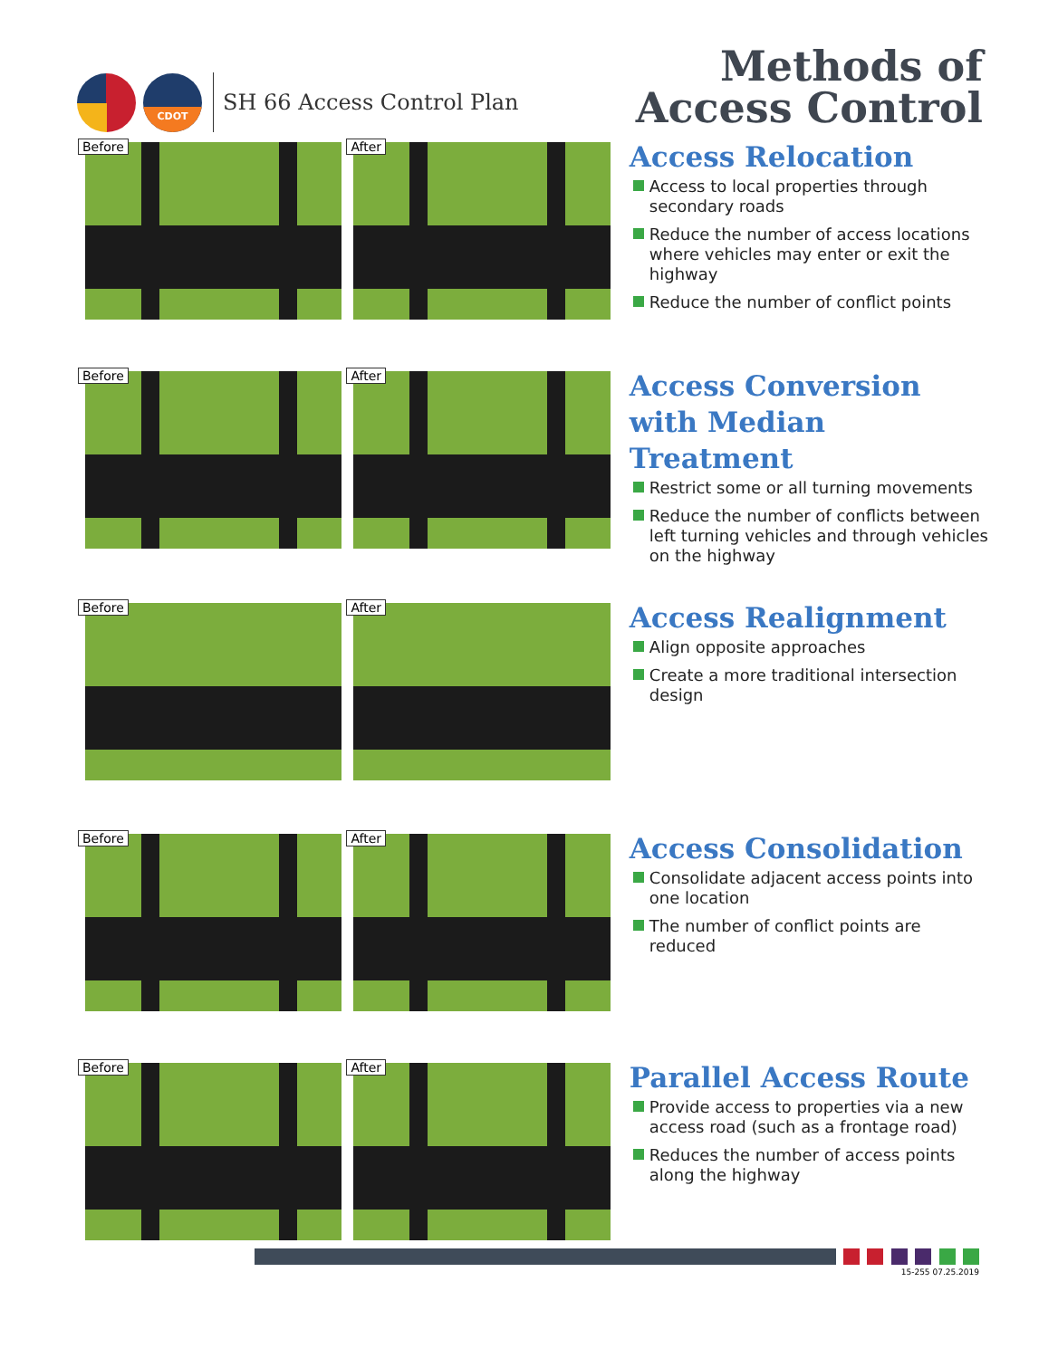Methods of
Access Control
CDOT
SH 66 Access Control Plan
Before
After
Access Relocation
Access to local properties through secondary roads
Reduce the number of access locations where vehicles may enter or exit the highway
Reduce the number of conflict points
Before
After
Access Conversion with Median Treatment
Restrict some or all turning movements
Reduce the number of conflicts between left turning vehicles and through vehicles on the highway
Before
After
Access Realignment
Align opposite approaches
Create a more traditional intersection design
Before
After
Access Consolidation
Consolidate adjacent access points into one location
The number of conflict points are reduced
Before
After
Parallel Access Route
Provide access to properties via a new access road (such as a frontage road)
Reduces the number of access points along the highway
15-255 07.25.2019